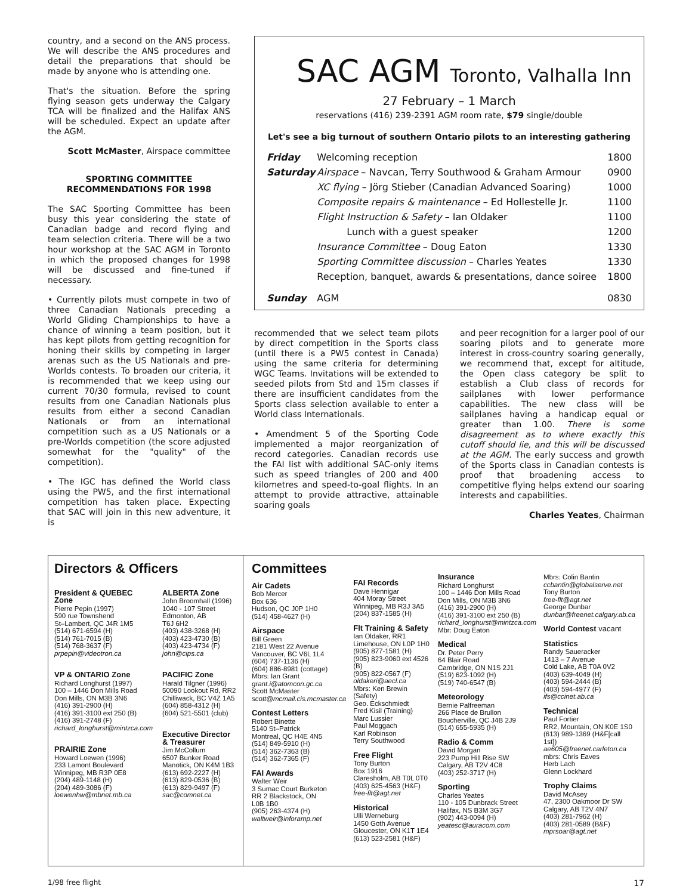country, and a second on the ANS process. We will describe the ANS procedures and detail the preparations that should be made by anyone who is attending one.
That's the situation. Before the spring flying season gets underway the Calgary TCA will be finalized and the Halifax ANS will be scheduled. Expect an update after the AGM.
Scott McMaster, Airspace committee
SPORTING COMMITTEE
RECOMMENDATIONS FOR 1998
The SAC Sporting Committee has been busy this year considering the state of Canadian badge and record flying and team selection criteria. There will be a two hour workshop at the SAC AGM in Toronto in which the proposed changes for 1998 will be discussed and fine-tuned if necessary.
• Currently pilots must compete in two of three Canadian Nationals preceding a World Gliding Championships to have a chance of winning a team position, but it has kept pilots from getting recognition for honing their skills by competing in larger arenas such as the US Nationals and pre-Worlds contests. To broaden our criteria, it is recommended that we keep using our current 70/30 formula, revised to count results from one Canadian Nationals plus results from either a second Canadian Nationals or from an international competition such as a US Nationals or a pre-Worlds competition (the score adjusted somewhat for the "quality" of the competition).
• The IGC has defined the World class using the PW5, and the first international competition has taken place. Expecting that SAC will join in this new adventure, it is
SAC AGM Toronto, Valhalla Inn
27 February – 1 March
reservations (416) 239-2391 AGM room rate, $79 single/double
Let's see a big turnout of southern Ontario pilots to an interesting gathering
| Friday | Welcoming reception | 1800 |
| Saturday | Airspace – Navcan, Terry Southwood & Graham Armour | 0900 |
| | XC flying – Jörg Stieber (Canadian Advanced Soaring) | 1000 |
| | Composite repairs & maintenance – Ed Hollestelle Jr. | 1100 |
| | Flight Instruction & Safety – Ian Oldaker | 1100 |
| | Lunch with a guest speaker | 1200 |
| | Insurance Committee – Doug Eaton | 1330 |
| | Sporting Committee discussion – Charles Yeates | 1330 |
| | Reception, banquet, awards & presentations, dance soiree | 1800 |
| Sunday | AGM | 0830 |
recommended that we select team pilots by direct competition in the Sports class (until there is a PW5 contest in Canada) using the same criteria for determining WGC Teams. Invitations will be extended to seeded pilots from Std and 15m classes if there are insufficient candidates from the Sports class selection available to enter a World class Internationals.
• Amendment 5 of the Sporting Code implemented a major reorganization of record categories. Canadian records use the FAI list with additional SAC-only items such as speed triangles of 200 and 400 kilometres and speed-to-goal flights. In an attempt to provide attractive, attainable soaring goals
and peer recognition for a larger pool of our soaring pilots and to generate more interest in cross-country soaring generally, we recommend that, except for altitude, the Open class category be split to establish a Club class of records for sailplanes with lower performance capabilities. The new class will be sailplanes having a handicap equal or greater than 1.00. There is some disagreement as to where exactly this cutoff should lie, and this will be discussed at the AGM. The early success and growth of the Sports class in Canadian contests is proof that broadening access to competitive flying helps extend our soaring interests and capabilities.
Charles Yeates, Chairman
Directors & Officers
President & QUEBEC Zone
Pierre Pepin (1997)
590 rue Townshend
St–Lambert, QC J4R 1M5
(514) 671-6594 (H)
(514) 761-7015 (B)
(514) 768-3637 (F)
prpepin@videotron.ca
VP & ONTARIO Zone
Richard Longhurst (1997)
100 – 1446 Don Mills Road
Don Mills, ON M3B 3N6
(416) 391-2900 (H)
(416) 391-3100 ext 250 (B)
(416) 391-2748 (F)
richard_longhurst@mintzca.com
PRAIRIE Zone
Howard Loewen (1996)
233 Lamont Boulevard
Winnipeg, MB R3P 0E8
(204) 489-1148 (H)
(204) 489-3086 (F)
loewenhw@mbnet.mb.ca
ALBERTA Zone
John Broomhall (1996)
1040 - 107 Street
Edmonton, AB
T6J 6H2
(403) 438-3268 (H)
(403) 423-4730 (B)
(403) 423-4734 (F)
john@cips.ca
PACIFIC Zone
Harald Tilgner (1996)
50090 Lookout Rd, RR2
Chilliwack, BC V4Z 1A5
(604) 858-4312 (H)
(604) 521-5501 (club)
Executive Director & Treasurer
Jim McCollum
6507 Bunker Road
Manotick, ON K4M 1B3
(613) 692-2227 (H)
(613) 829-0536 (B)
(613) 829-9497 (F)
sac@comnet.ca
Committees
Air Cadets
Bob Mercer
Box 636
Hudson, QC J0P 1H0
(514) 458-4627 (H)
Airspace
Bill Green
2181 West 22 Avenue
Vancouver, BC V6L 1L4
(604) 737-1136 (H)
(604) 886-8981 (cottage)
Mbrs: Ian Grant
grant.i@atomcon.gc.ca
Scott McMaster
scott@mcmail.cis.mcmaster.ca
Contest Letters
Robert Binette
5140 St–Patrick
Montreal, QC H4E 4N5
(514) 849-5910 (H)
(514) 362-7363 (B)
(514) 362-7365 (F)
FAI Awards
Walter Weir
3 Sumac Court Burketon
RR 2 Blackstock, ON
L0B 1B0
(905) 263-4374 (H)
waltweir@inforamp.net
FAI Records
Dave Hennigar
404 Moray Street
Winnipeg, MB R3J 3A5
(204) 837-1585 (H)
Flt Training & Safety
Ian Oldaker, RR1
Limehouse, ON L0P 1H0
(905) 877-1581 (H)
(905) 823-9060 ext 4526 (B)
(905) 822-0567 (F)
oldakeri@aecl.ca
Mbrs: Ken Brewin (Safety)
Geo. Eckschmiedt
Fred Kisil (Training)
Marc Lussier
Paul Moggach
Karl Robinson
Terry Southwood
Free Flight
Tony Burton
Box 1916
Claresholm, AB T0L 0T0
(403) 625-4563 (H&F)
free-flt@agt.net
Historical
Ulli Werneburg
1450 Goth Avenue
Gloucester, ON K1T 1E4
(613) 523-2581 (H&F)
Insurance
Richard Longhurst
100 – 1446 Don Mills Road
Don Mills, ON M3B 3N6
(416) 391-2900 (H)
(416) 391-3100 ext 250 (B)
richard_longhurst@mintzca.com
Mbr: Doug Eaton
Medical
Dr. Peter Perry
64 Blair Road
Cambridge, ON N1S 2J1
(519) 623-1092 (H)
(519) 740-6547 (B)
Meteorology
Bernie Palfreeman
266 Place de Brullon
Boucherville, QC J4B 2J9
(514) 655-5935 (H)
Radio & Comm
David Morgan
223 Pump Hill Rise SW
Calgary, AB T2V 4C8
(403) 252-3717 (H)
Sporting
Charles Yeates
110 - 105 Dunbrack Street
Halifax, NS B3M 3G7
(902) 443-0094 (H)
yeatesc@auracom.com
Mbrs: Colin Bantin
ccbantin@globalserve.net
Tony Burton
free-flt@agt.net
George Dunbar
dunbar@freenet.calgary.ab.ca
World Contest vacant
Statistics
Randy Saueracker
1413 – 7 Avenue
Cold Lake, AB T0A 0V2
(403) 639-4049 (H)
(403) 594-2444 (B)
(403) 594-4977 (F)
ifs@ccinet.ab.ca
Technical
Paul Fortier
RR2, Mountain, ON K0E 1S0
(613) 989-1369 (H&F[call 1st])
ae605@freenet.carleton.ca
mbrs: Chris Eaves
Herb Lach
Glenn Lockhard
Trophy Claims
David McAsey
47, 2300 Oakmoor Dr SW
Calgary, AB T2V 4N7
(403) 281-7962 (H)
(403) 281-0589 (B&F)
mprsoar@agt.net
1/98 free flight 17